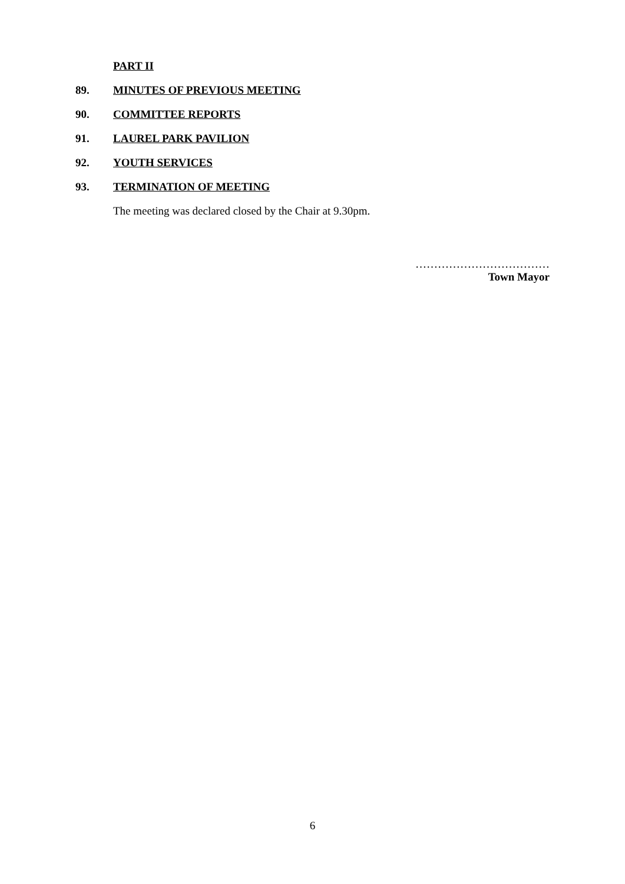PART II
89. MINUTES OF PREVIOUS MEETING
90. COMMITTEE REPORTS
91. LAUREL PARK PAVILION
92. YOUTH SERVICES
93. TERMINATION OF MEETING
The meeting was declared closed by the Chair at 9.30pm.
………………………………
Town Mayor
6